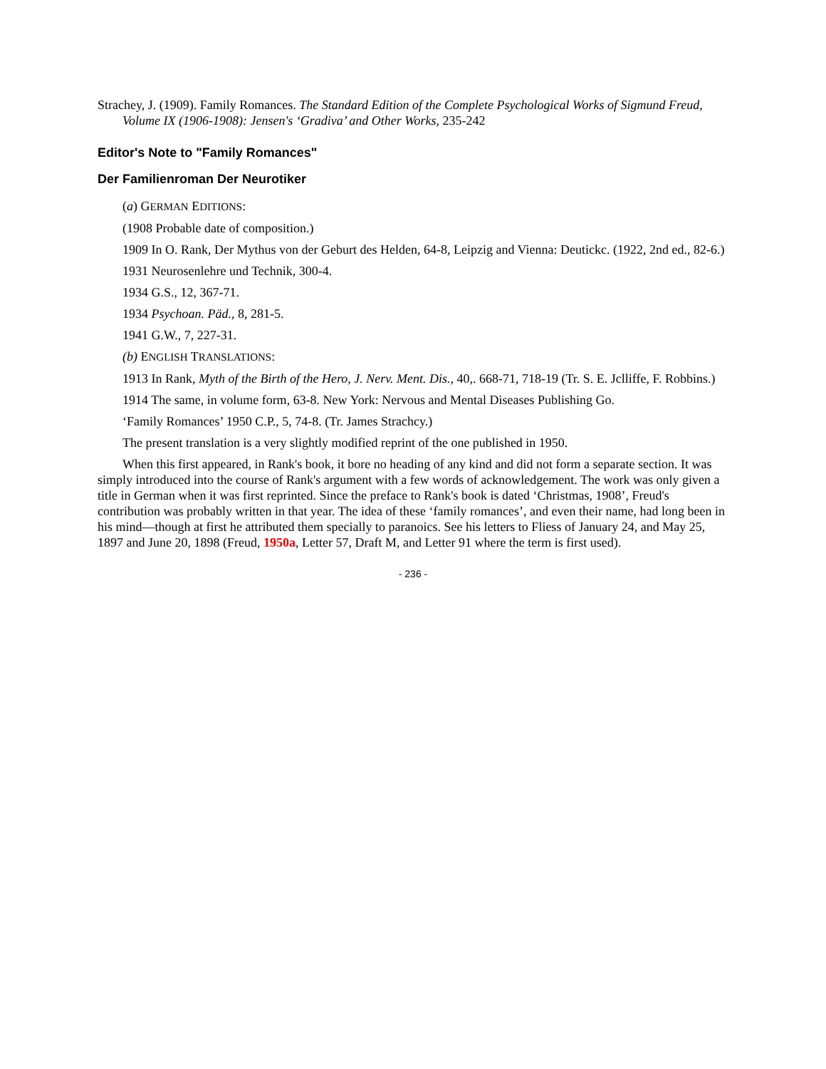Strachey, J. (1909). Family Romances. The Standard Edition of the Complete Psychological Works of Sigmund Freud, Volume IX (1906-1908): Jensen's ‘Gradiva’ and Other Works, 235-242
Editor's Note to "Family Romances"
Der Familienroman Der Neurotiker
(a) GERMAN EDITIONS:
(1908 Probable date of composition.)
1909 In O. Rank, Der Mythus von der Geburt des Helden, 64-8, Leipzig and Vienna: Deutickc. (1922, 2nd ed., 82-6.)
1931 Neurosenlehre und Technik, 300-4.
1934 G.S., 12, 367-71.
1934 Psychoan. Päd., 8, 281-5.
1941 G.W., 7, 227-31.
(b) ENGLISH TRANSLATIONS:
1913 In Rank, Myth of the Birth of the Hero, J. Nerv. Ment. Dis., 40,. 668-71, 718-19 (Tr. S. E. Jclliffe, F. Robbins.)
1914 The same, in volume form, 63-8. New York: Nervous and Mental Diseases Publishing Go.
‘Family Romances’ 1950 C.P., 5, 74-8. (Tr. James Strachcy.)
The present translation is a very slightly modified reprint of the one published in 1950.
When this first appeared, in Rank's book, it bore no heading of any kind and did not form a separate section. It was simply introduced into the course of Rank's argument with a few words of acknowledgement. The work was only given a title in German when it was first reprinted. Since the preface to Rank's book is dated ‘Christmas, 1908’, Freud's contribution was probably written in that year. The idea of these ‘family romances’, and even their name, had long been in his mind—though at first he attributed them specially to paranoics. See his letters to Fliess of January 24, and May 25, 1897 and June 20, 1898 (Freud, 1950a, Letter 57, Draft M, and Letter 91 where the term is first used).
- 236 -